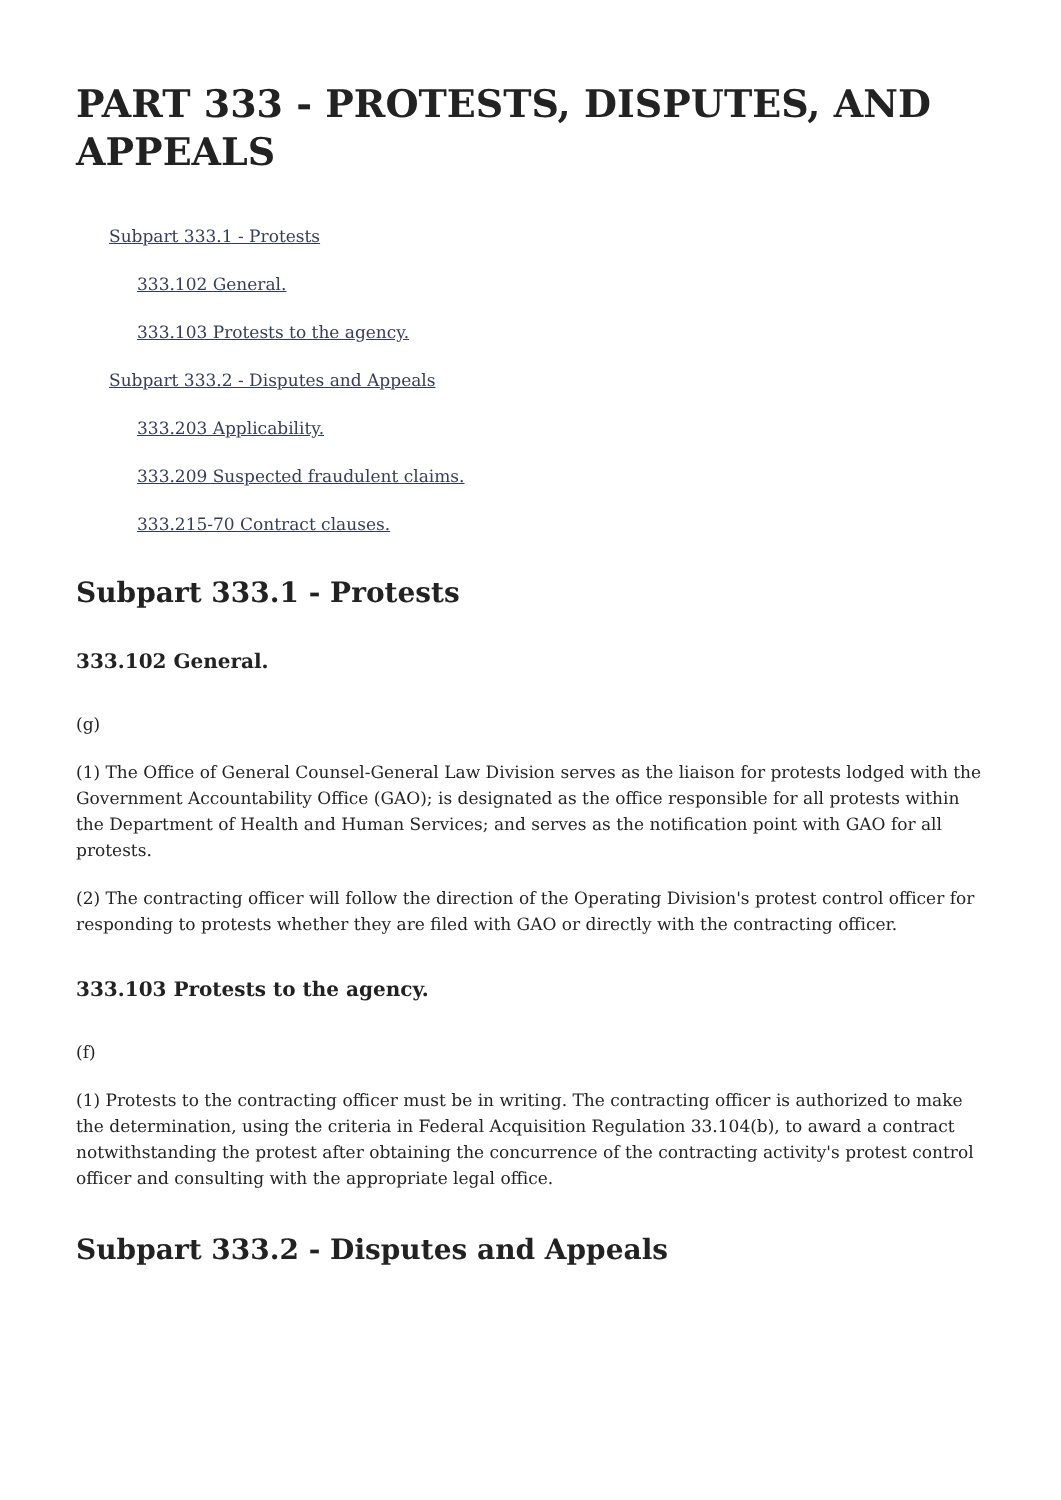PART 333 - PROTESTS, DISPUTES, AND APPEALS
Subpart 333.1 - Protests
333.102 General.
333.103 Protests to the agency.
Subpart 333.2 - Disputes and Appeals
333.203 Applicability.
333.209 Suspected fraudulent claims.
333.215-70 Contract clauses.
Subpart 333.1 - Protests
333.102 General.
(g)
(1) The Office of General Counsel-General Law Division serves as the liaison for protests lodged with the Government Accountability Office (GAO); is designated as the office responsible for all protests within the Department of Health and Human Services; and serves as the notification point with GAO for all protests.
(2) The contracting officer will follow the direction of the Operating Division's protest control officer for responding to protests whether they are filed with GAO or directly with the contracting officer.
333.103 Protests to the agency.
(f)
(1) Protests to the contracting officer must be in writing. The contracting officer is authorized to make the determination, using the criteria in Federal Acquisition Regulation 33.104(b), to award a contract notwithstanding the protest after obtaining the concurrence of the contracting activity's protest control officer and consulting with the appropriate legal office.
Subpart 333.2 - Disputes and Appeals